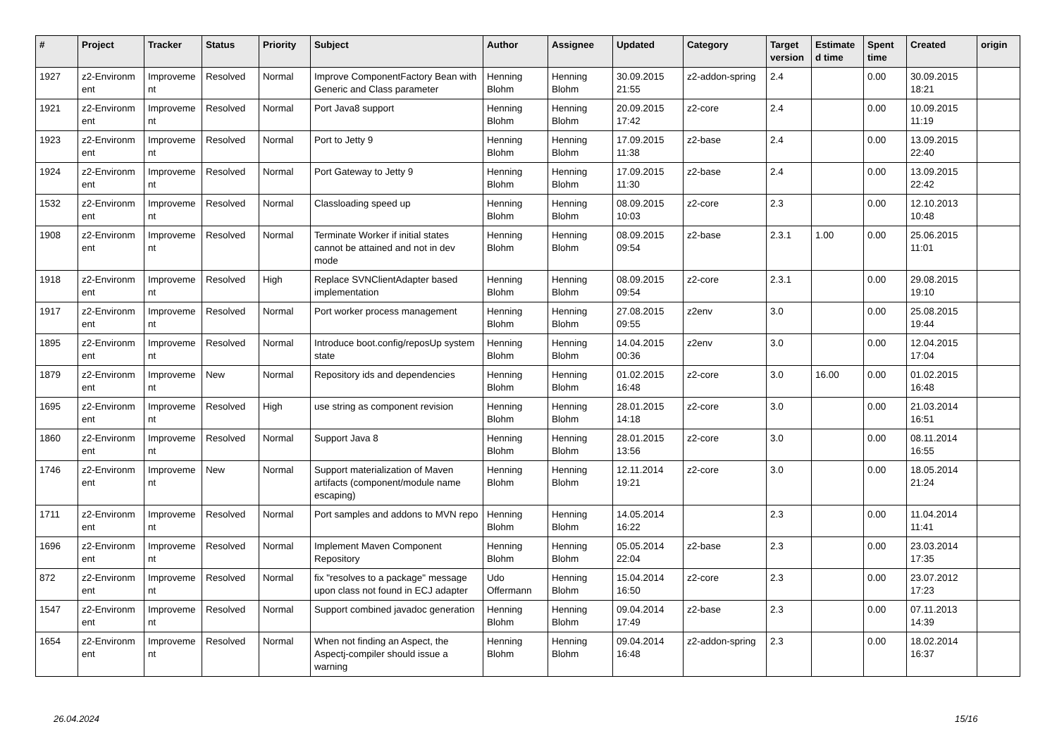| # | Project | Tracker | Status | Priority | Subject | Author | Assignee | Updated | Category | Target version | Estimate d time | Spent time | Created | origin |
| --- | --- | --- | --- | --- | --- | --- | --- | --- | --- | --- | --- | --- | --- | --- |
| 1927 | z2-Environm ent | Improveme nt | Resolved | Normal | Improve ComponentFactory Bean with Generic and Class parameter | Henning Blohm | Henning Blohm | 30.09.2015 21:55 | z2-addon-spring | 2.4 | | 0.00 | 30.09.2015 18:21 | |
| 1921 | z2-Environm ent | Improveme nt | Resolved | Normal | Port Java8 support | Henning Blohm | Henning Blohm | 20.09.2015 17:42 | z2-core | 2.4 | | 0.00 | 10.09.2015 11:19 | |
| 1923 | z2-Environm ent | Improveme nt | Resolved | Normal | Port to Jetty 9 | Henning Blohm | Henning Blohm | 17.09.2015 11:38 | z2-base | 2.4 | | 0.00 | 13.09.2015 22:40 | |
| 1924 | z2-Environm ent | Improveme nt | Resolved | Normal | Port Gateway to Jetty 9 | Henning Blohm | Henning Blohm | 17.09.2015 11:30 | z2-base | 2.4 | | 0.00 | 13.09.2015 22:42 | |
| 1532 | z2-Environm ent | Improveme nt | Resolved | Normal | Classloading speed up | Henning Blohm | Henning Blohm | 08.09.2015 10:03 | z2-core | 2.3 | | 0.00 | 12.10.2013 10:48 | |
| 1908 | z2-Environm ent | Improveme nt | Resolved | Normal | Terminate Worker if initial states cannot be attained and not in dev mode | Henning Blohm | Henning Blohm | 08.09.2015 09:54 | z2-base | 2.3.1 | 1.00 | 0.00 | 25.06.2015 11:01 | |
| 1918 | z2-Environm ent | Improveme nt | Resolved | High | Replace SVNClientAdapter based implementation | Henning Blohm | Henning Blohm | 08.09.2015 09:54 | z2-core | 2.3.1 | | 0.00 | 29.08.2015 19:10 | |
| 1917 | z2-Environm ent | Improveme nt | Resolved | Normal | Port worker process management | Henning Blohm | Henning Blohm | 27.08.2015 09:55 | z2env | 3.0 | | 0.00 | 25.08.2015 19:44 | |
| 1895 | z2-Environm ent | Improveme nt | Resolved | Normal | Introduce boot.config/reposUp system state | Henning Blohm | Henning Blohm | 14.04.2015 00:36 | z2env | 3.0 | | 0.00 | 12.04.2015 17:04 | |
| 1879 | z2-Environm ent | Improveme nt | New | Normal | Repository ids and dependencies | Henning Blohm | Henning Blohm | 01.02.2015 16:48 | z2-core | 3.0 | 16.00 | 0.00 | 01.02.2015 16:48 | |
| 1695 | z2-Environm ent | Improveme nt | Resolved | High | use string as component revision | Henning Blohm | Henning Blohm | 28.01.2015 14:18 | z2-core | 3.0 | | 0.00 | 21.03.2014 16:51 | |
| 1860 | z2-Environm ent | Improveme nt | Resolved | Normal | Support Java 8 | Henning Blohm | Henning Blohm | 28.01.2015 13:56 | z2-core | 3.0 | | 0.00 | 08.11.2014 16:55 | |
| 1746 | z2-Environm ent | Improveme nt | New | Normal | Support materialization of Maven artifacts (component/module name escaping) | Henning Blohm | Henning Blohm | 12.11.2014 19:21 | z2-core | 3.0 | | 0.00 | 18.05.2014 21:24 | |
| 1711 | z2-Environm ent | Improveme nt | Resolved | Normal | Port samples and addons to MVN repo | Henning Blohm | Henning Blohm | 14.05.2014 16:22 | | 2.3 | | 0.00 | 11.04.2014 11:41 | |
| 1696 | z2-Environm ent | Improveme nt | Resolved | Normal | Implement Maven Component Repository | Henning Blohm | Henning Blohm | 05.05.2014 22:04 | z2-base | 2.3 | | 0.00 | 23.03.2014 17:35 | |
| 872 | z2-Environm ent | Improveme nt | Resolved | Normal | fix "resolves to a package" message upon class not found in ECJ adapter | Udo Offermann | Henning Blohm | 15.04.2014 16:50 | z2-core | 2.3 | | 0.00 | 23.07.2012 17:23 | |
| 1547 | z2-Environm ent | Improveme nt | Resolved | Normal | Support combined javadoc generation | Henning Blohm | Henning Blohm | 09.04.2014 17:49 | z2-base | 2.3 | | 0.00 | 07.11.2013 14:39 | |
| 1654 | z2-Environm ent | Improveme nt | Resolved | Normal | When not finding an Aspect, the Aspectj-compiler should issue a warning | Henning Blohm | Henning Blohm | 09.04.2014 16:48 | z2-addon-spring | 2.3 | | 0.00 | 18.02.2014 16:37 | |
26.04.2024 15/16